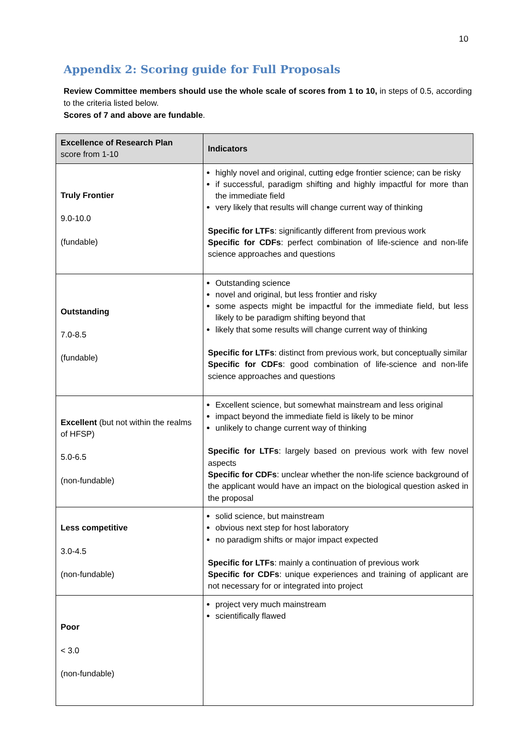10
Appendix 2: Scoring guide for Full Proposals
Review Committee members should use the whole scale of scores from 1 to 10, in steps of 0.5, according to the criteria listed below.
Scores of 7 and above are fundable.
| Excellence of Research Plan score from 1-10 | Indicators |
| --- | --- |
| Truly Frontier 9.0-10.0 (fundable) | highly novel and original, cutting edge frontier science; can be risky if successful, paradigm shifting and highly impactful for more than the immediate field very likely that results will change current way of thinking Specific for LTFs : significantly different from previous work Specific for CDFs : perfect combination of life-science and non-life science approaches and questions |
| Outstanding 7.0-8.5 (fundable) | Outstanding science novel and original, but less frontier and risky some aspects might be impactful for the immediate field, but less likely to be paradigm shifting beyond that likely that some results will change current way of thinking Specific for LTFs : distinct from previous work, but conceptually similar Specific for CDFs : good combination of life-science and non-life science approaches and questions |
| Excellent (but not within the realms of HFSP) 5.0-6.5 (non-fundable) | Excellent science, but somewhat mainstream and less original impact beyond the immediate field is likely to be minor unlikely to change current way of thinking Specific for LTFs : largely based on previous work with few novel aspects Specific for CDFs : unclear whether the non-life science background of the applicant would have an impact on the biological question asked in the proposal |
| Less competitive 3.0-4.5 (non-fundable) | solid science, but mainstream obvious next step for host laboratory no paradigm shifts or major impact expected Specific for LTFs : mainly a continuation of previous work Specific for CDFs : unique experiences and training of applicant are not necessary for or integrated into project |
| Poor < 3.0 (non-fundable) | project very much mainstream scientifically flawed |